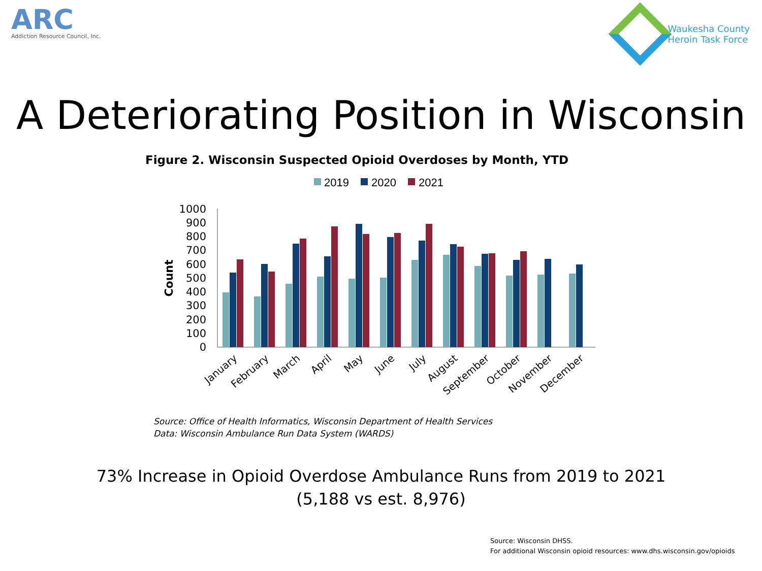ARC
Addiction Resource Council, Inc.
Waukesha County
Heroin Task Force
A Deteriorating Position in Wisconsin
Figure 2. Wisconsin Suspected Opioid Overdoses by Month, YTD
2019
2020
2021
Count
1000
900
800
700
600
500
400
300
200
100
0
January
February
March
April
May
June
July
August
September
October
November
December
Source: Office of Health Informatics, Wisconsin Department of Health Services
Data: Wisconsin Ambulance Run Data System (WARDS)
73% Increase in Opioid Overdose Ambulance Runs from 2019 to 2021
(5,188 vs est. 8,976)
Source: Wisconsin DHSS.
For additional Wisconsin opioid resources: www.dhs.wisconsin.gov/opioids